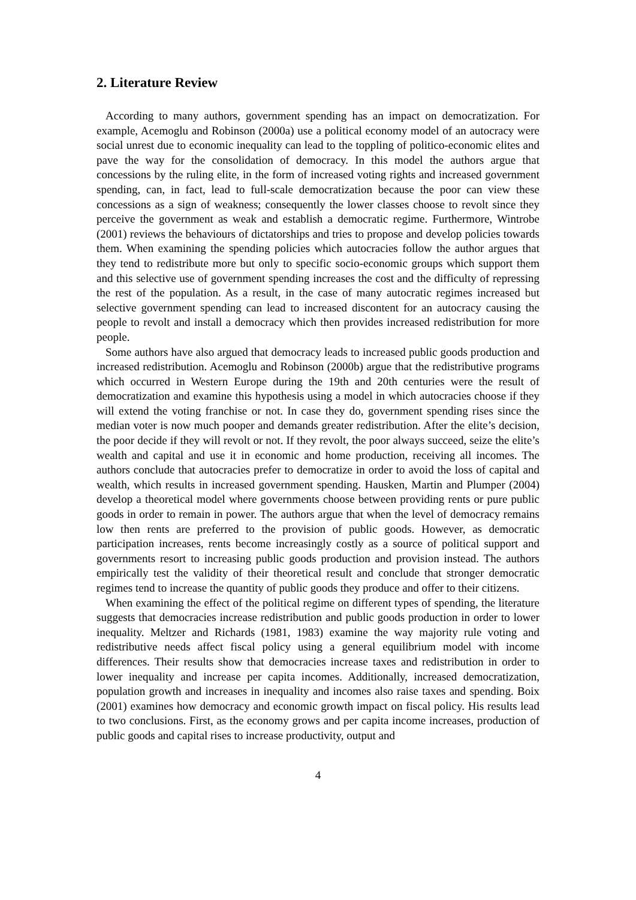2. Literature Review
According to many authors, government spending has an impact on democratization. For example, Acemoglu and Robinson (2000a) use a political economy model of an autocracy were social unrest due to economic inequality can lead to the toppling of politico-economic elites and pave the way for the consolidation of democracy. In this model the authors argue that concessions by the ruling elite, in the form of increased voting rights and increased government spending, can, in fact, lead to full-scale democratization because the poor can view these concessions as a sign of weakness; consequently the lower classes choose to revolt since they perceive the government as weak and establish a democratic regime. Furthermore, Wintrobe (2001) reviews the behaviours of dictatorships and tries to propose and develop policies towards them. When examining the spending policies which autocracies follow the author argues that they tend to redistribute more but only to specific socio-economic groups which support them and this selective use of government spending increases the cost and the difficulty of repressing the rest of the population. As a result, in the case of many autocratic regimes increased but selective government spending can lead to increased discontent for an autocracy causing the people to revolt and install a democracy which then provides increased redistribution for more people.
Some authors have also argued that democracy leads to increased public goods production and increased redistribution. Acemoglu and Robinson (2000b) argue that the redistributive programs which occurred in Western Europe during the 19th and 20th centuries were the result of democratization and examine this hypothesis using a model in which autocracies choose if they will extend the voting franchise or not. In case they do, government spending rises since the median voter is now much pooper and demands greater redistribution. After the elite’s decision, the poor decide if they will revolt or not. If they revolt, the poor always succeed, seize the elite’s wealth and capital and use it in economic and home production, receiving all incomes. The authors conclude that autocracies prefer to democratize in order to avoid the loss of capital and wealth, which results in increased government spending. Hausken, Martin and Plumper (2004) develop a theoretical model where governments choose between providing rents or pure public goods in order to remain in power. The authors argue that when the level of democracy remains low then rents are preferred to the provision of public goods. However, as democratic participation increases, rents become increasingly costly as a source of political support and governments resort to increasing public goods production and provision instead. The authors empirically test the validity of their theoretical result and conclude that stronger democratic regimes tend to increase the quantity of public goods they produce and offer to their citizens.
When examining the effect of the political regime on different types of spending, the literature suggests that democracies increase redistribution and public goods production in order to lower inequality. Meltzer and Richards (1981, 1983) examine the way majority rule voting and redistributive needs affect fiscal policy using a general equilibrium model with income differences. Their results show that democracies increase taxes and redistribution in order to lower inequality and increase per capita incomes. Additionally, increased democratization, population growth and increases in inequality and incomes also raise taxes and spending. Boix (2001) examines how democracy and economic growth impact on fiscal policy. His results lead to two conclusions. First, as the economy grows and per capita income increases, production of public goods and capital rises to increase productivity, output and
4